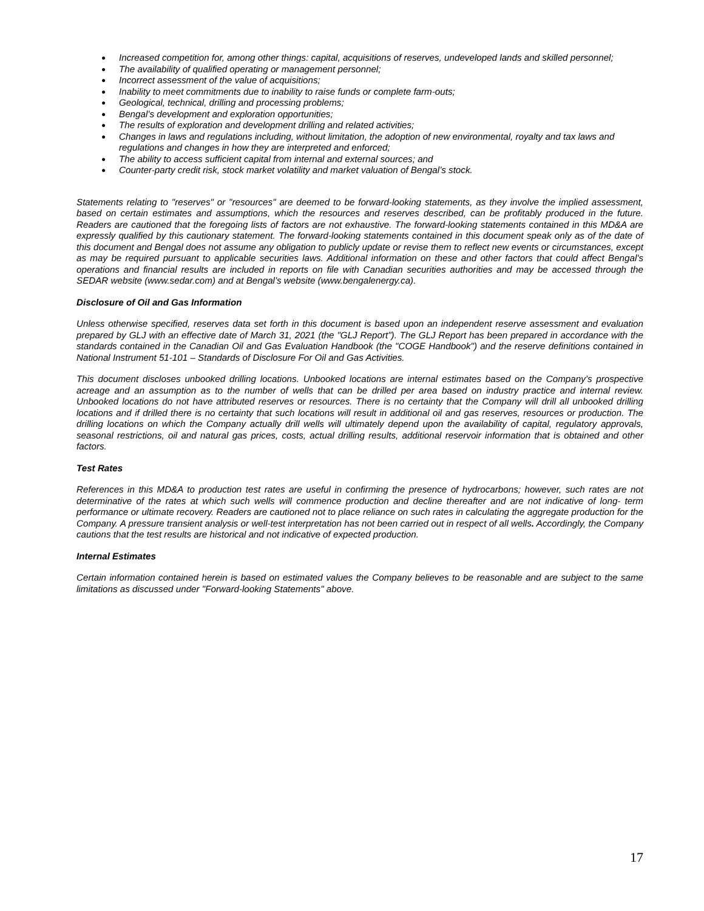● Increased competition for, among other things: capital, acquisitions of reserves, undeveloped lands and skilled personnel;
● The availability of qualified operating or management personnel;
● Incorrect assessment of the value of acquisitions;
● Inability to meet commitments due to inability to raise funds or complete farm-outs;
● Geological, technical, drilling and processing problems;
● Bengal’s development and exploration opportunities;
● The results of exploration and development drilling and related activities;
● Changes in laws and regulations including, without limitation, the adoption of new environmental, royalty and tax laws and regulations and changes in how they are interpreted and enforced;
● The ability to access sufficient capital from internal and external sources; and
● Counter-party credit risk, stock market volatility and market valuation of Bengal’s stock.
Statements relating to "reserves" or "resources" are deemed to be forward-looking statements, as they involve the implied assessment, based on certain estimates and assumptions, which the resources and reserves described, can be profitably produced in the future. Readers are cautioned that the foregoing lists of factors are not exhaustive. The forward-looking statements contained in this MD&A are expressly qualified by this cautionary statement. The forward-looking statements contained in this document speak only as of the date of this document and Bengal does not assume any obligation to publicly update or revise them to reflect new events or circumstances, except as may be required pursuant to applicable securities laws. Additional information on these and other factors that could affect Bengal’s operations and financial results are included in reports on file with Canadian securities authorities and may be accessed through the SEDAR website (www.sedar.com) and at Bengal’s website (www.bengalenergy.ca).
Disclosure of Oil and Gas Information
Unless otherwise specified, reserves data set forth in this document is based upon an independent reserve assessment and evaluation prepared by GLJ with an effective date of March 31, 2021 (the "GLJ Report"). The GLJ Report has been prepared in accordance with the standards contained in the Canadian Oil and Gas Evaluation Handbook (the "COGE Handbook") and the reserve definitions contained in National Instrument 51-101 – Standards of Disclosure For Oil and Gas Activities.
This document discloses unbooked drilling locations. Unbooked locations are internal estimates based on the Company’s prospective acreage and an assumption as to the number of wells that can be drilled per area based on industry practice and internal review. Unbooked locations do not have attributed reserves or resources. There is no certainty that the Company will drill all unbooked drilling locations and if drilled there is no certainty that such locations will result in additional oil and gas reserves, resources or production. The drilling locations on which the Company actually drill wells will ultimately depend upon the availability of capital, regulatory approvals, seasonal restrictions, oil and natural gas prices, costs, actual drilling results, additional reservoir information that is obtained and other factors.
Test Rates
References in this MD&A to production test rates are useful in confirming the presence of hydrocarbons; however, such rates are not determinative of the rates at which such wells will commence production and decline thereafter and are not indicative of long- term performance or ultimate recovery. Readers are cautioned not to place reliance on such rates in calculating the aggregate production for the Company. A pressure transient analysis or well-test interpretation has not been carried out in respect of all wells. Accordingly, the Company cautions that the test results are historical and not indicative of expected production.
Internal Estimates
Certain information contained herein is based on estimated values the Company believes to be reasonable and are subject to the same limitations as discussed under "Forward-looking Statements" above.
17